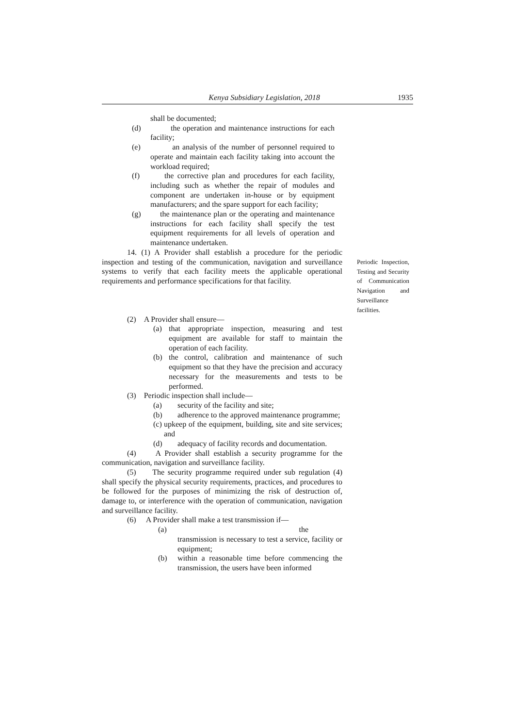Kenya Subsidiary Legislation, 2018 1935
shall be documented;
(d) the operation and maintenance instructions for each facility;
(e) an analysis of the number of personnel required to operate and maintain each facility taking into account the workload required;
(f) the corrective plan and procedures for each facility, including such as whether the repair of modules and component are undertaken in-house or by equipment manufacturers; and the spare support for each facility;
(g) the maintenance plan or the operating and maintenance instructions for each facility shall specify the test equipment requirements for all levels of operation and maintenance undertaken.
14. (1) A Provider shall establish a procedure for the periodic inspection and testing of the communication, navigation and surveillance systems to verify that each facility meets the applicable operational requirements and performance specifications for that facility.
(2) A Provider shall ensure—
(a) that appropriate inspection, measuring and test equipment are available for staff to maintain the operation of each facility.
(b) the control, calibration and maintenance of such equipment so that they have the precision and accuracy necessary for the measurements and tests to be performed.
(3) Periodic inspection shall include—
(a) security of the facility and site;
(b) adherence to the approved maintenance programme;
(c) upkeep of the equipment, building, site and site services; and
(d) adequacy of facility records and documentation.
(4) A Provider shall establish a security programme for the communication, navigation and surveillance facility.
(5) The security programme required under sub regulation (4) shall specify the physical security requirements, practices, and procedures to be followed for the purposes of minimizing the risk of destruction of, damage to, or interference with the operation of communication, navigation and surveillance facility.
(6) A Provider shall make a test transmission if—
(a) the
transmission is necessary to test a service, facility or equipment;
(b) within a reasonable time before commencing the transmission, the users have been informed
Periodic Inspection, Testing and Security of Communication Navigation and Surveillance facilities.